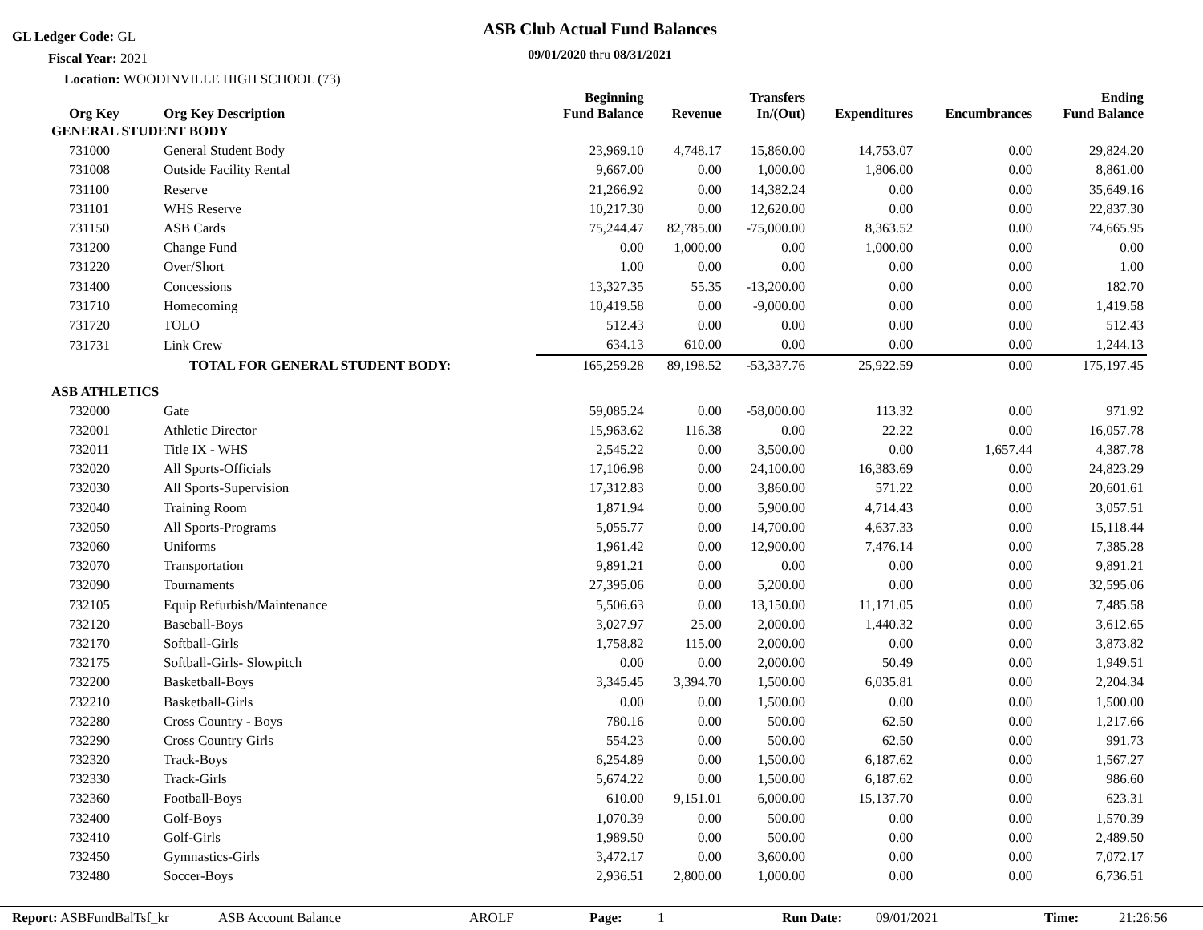GL Ledger Code: GL
Fiscal Year: 2021
Location: WOODINVILLE HIGH SCHOOL (73)
ASB Club Actual Fund Balances
09/01/2020 thru 08/31/2021
| Org Key | Org Key Description | Beginning Fund Balance | Revenue | Transfers In/(Out) | Expenditures | Encumbrances | Ending Fund Balance |
| --- | --- | --- | --- | --- | --- | --- | --- |
| GENERAL STUDENT BODY | | | | | | | |
| 731000 | General Student Body | 23,969.10 | 4,748.17 | 15,860.00 | 14,753.07 | 0.00 | 29,824.20 |
| 731008 | Outside Facility Rental | 9,667.00 | 0.00 | 1,000.00 | 1,806.00 | 0.00 | 8,861.00 |
| 731100 | Reserve | 21,266.92 | 0.00 | 14,382.24 | 0.00 | 0.00 | 35,649.16 |
| 731101 | WHS Reserve | 10,217.30 | 0.00 | 12,620.00 | 0.00 | 0.00 | 22,837.30 |
| 731150 | ASB Cards | 75,244.47 | 82,785.00 | -75,000.00 | 8,363.52 | 0.00 | 74,665.95 |
| 731200 | Change Fund | 0.00 | 1,000.00 | 0.00 | 1,000.00 | 0.00 | 0.00 |
| 731220 | Over/Short | 1.00 | 0.00 | 0.00 | 0.00 | 0.00 | 1.00 |
| 731400 | Concessions | 13,327.35 | 55.35 | -13,200.00 | 0.00 | 0.00 | 182.70 |
| 731710 | Homecoming | 10,419.58 | 0.00 | -9,000.00 | 0.00 | 0.00 | 1,419.58 |
| 731720 | TOLO | 512.43 | 0.00 | 0.00 | 0.00 | 0.00 | 512.43 |
| 731731 | Link Crew | 634.13 | 610.00 | 0.00 | 0.00 | 0.00 | 1,244.13 |
| | TOTAL FOR GENERAL STUDENT BODY: | 165,259.28 | 89,198.52 | -53,337.76 | 25,922.59 | 0.00 | 175,197.45 |
| ASB ATHLETICS | | | | | | | |
| 732000 | Gate | 59,085.24 | 0.00 | -58,000.00 | 113.32 | 0.00 | 971.92 |
| 732001 | Athletic Director | 15,963.62 | 116.38 | 0.00 | 22.22 | 0.00 | 16,057.78 |
| 732011 | Title IX - WHS | 2,545.22 | 0.00 | 3,500.00 | 0.00 | 1,657.44 | 4,387.78 |
| 732020 | All Sports-Officials | 17,106.98 | 0.00 | 24,100.00 | 16,383.69 | 0.00 | 24,823.29 |
| 732030 | All Sports-Supervision | 17,312.83 | 0.00 | 3,860.00 | 571.22 | 0.00 | 20,601.61 |
| 732040 | Training Room | 1,871.94 | 0.00 | 5,900.00 | 4,714.43 | 0.00 | 3,057.51 |
| 732050 | All Sports-Programs | 5,055.77 | 0.00 | 14,700.00 | 4,637.33 | 0.00 | 15,118.44 |
| 732060 | Uniforms | 1,961.42 | 0.00 | 12,900.00 | 7,476.14 | 0.00 | 7,385.28 |
| 732070 | Transportation | 9,891.21 | 0.00 | 0.00 | 0.00 | 0.00 | 9,891.21 |
| 732090 | Tournaments | 27,395.06 | 0.00 | 5,200.00 | 0.00 | 0.00 | 32,595.06 |
| 732105 | Equip Refurbish/Maintenance | 5,506.63 | 0.00 | 13,150.00 | 11,171.05 | 0.00 | 7,485.58 |
| 732120 | Baseball-Boys | 3,027.97 | 25.00 | 2,000.00 | 1,440.32 | 0.00 | 3,612.65 |
| 732170 | Softball-Girls | 1,758.82 | 115.00 | 2,000.00 | 0.00 | 0.00 | 3,873.82 |
| 732175 | Softball-Girls- Slowpitch | 0.00 | 0.00 | 2,000.00 | 50.49 | 0.00 | 1,949.51 |
| 732200 | Basketball-Boys | 3,345.45 | 3,394.70 | 1,500.00 | 6,035.81 | 0.00 | 2,204.34 |
| 732210 | Basketball-Girls | 0.00 | 0.00 | 1,500.00 | 0.00 | 0.00 | 1,500.00 |
| 732280 | Cross Country - Boys | 780.16 | 0.00 | 500.00 | 62.50 | 0.00 | 1,217.66 |
| 732290 | Cross Country Girls | 554.23 | 0.00 | 500.00 | 62.50 | 0.00 | 991.73 |
| 732320 | Track-Boys | 6,254.89 | 0.00 | 1,500.00 | 6,187.62 | 0.00 | 1,567.27 |
| 732330 | Track-Girls | 5,674.22 | 0.00 | 1,500.00 | 6,187.62 | 0.00 | 986.60 |
| 732360 | Football-Boys | 610.00 | 9,151.01 | 6,000.00 | 15,137.70 | 0.00 | 623.31 |
| 732400 | Golf-Boys | 1,070.39 | 0.00 | 500.00 | 0.00 | 0.00 | 1,570.39 |
| 732410 | Golf-Girls | 1,989.50 | 0.00 | 500.00 | 0.00 | 0.00 | 2,489.50 |
| 732450 | Gymnastics-Girls | 3,472.17 | 0.00 | 3,600.00 | 0.00 | 0.00 | 7,072.17 |
| 732480 | Soccer-Boys | 2,936.51 | 2,800.00 | 1,000.00 | 0.00 | 0.00 | 6,736.51 |
Report: ASBFundBalTsf_kr ASB Account Balance AROLF Page: 1 Run Date: 09/01/2021 Time: 21:26:56